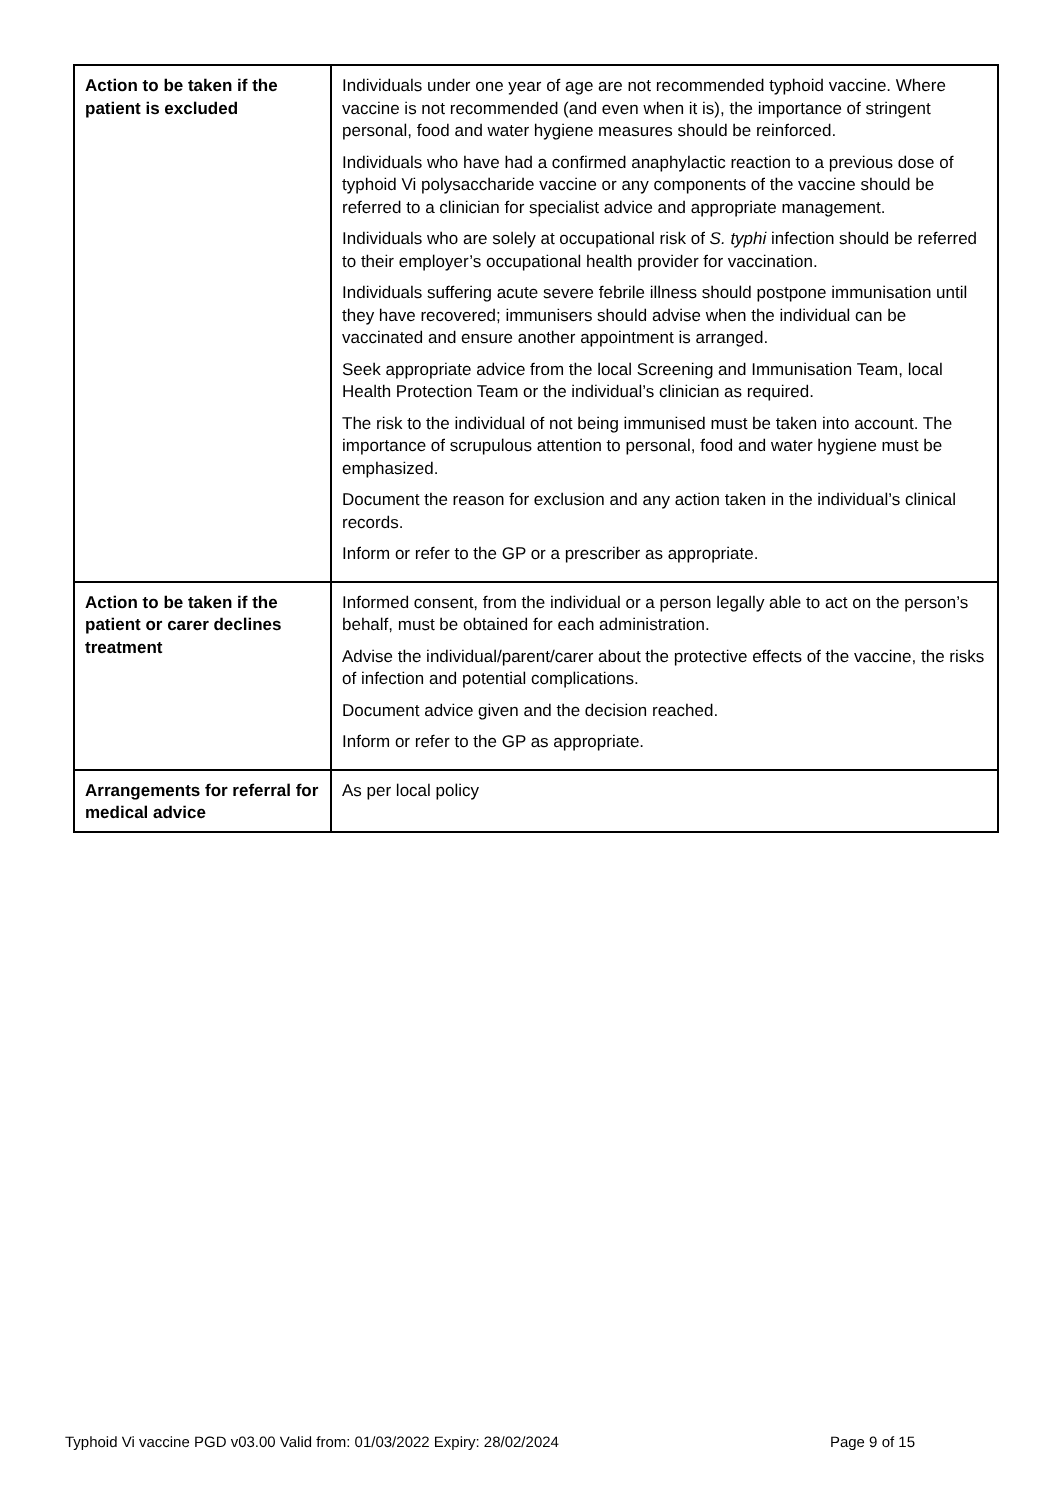| Action to be taken if the patient is excluded | Individuals under one year of age are not recommended typhoid vaccine. Where vaccine is not recommended (and even when it is), the importance of stringent personal, food and water hygiene measures should be reinforced. Individuals who have had a confirmed anaphylactic reaction to a previous dose of typhoid Vi polysaccharide vaccine or any components of the vaccine should be referred to a clinician for specialist advice and appropriate management. Individuals who are solely at occupational risk of S. typhi infection should be referred to their employer’s occupational health provider for vaccination. Individuals suffering acute severe febrile illness should postpone immunisation until they have recovered; immunisers should advise when the individual can be vaccinated and ensure another appointment is arranged. Seek appropriate advice from the local Screening and Immunisation Team, local Health Protection Team or the individual’s clinician as required. The risk to the individual of not being immunised must be taken into account. The importance of scrupulous attention to personal, food and water hygiene must be emphasized. Document the reason for exclusion and any action taken in the individual’s clinical records. Inform or refer to the GP or a prescriber as appropriate. |
| Action to be taken if the patient or carer declines treatment | Informed consent, from the individual or a person legally able to act on the person’s behalf, must be obtained for each administration. Advise the individual/parent/carer about the protective effects of the vaccine, the risks of infection and potential complications. Document advice given and the decision reached. Inform or refer to the GP as appropriate. |
| Arrangements for referral for medical advice | As per local policy |
Typhoid Vi vaccine PGD v03.00 Valid from: 01/03/2022 Expiry: 28/02/2024 Page 9 of 15